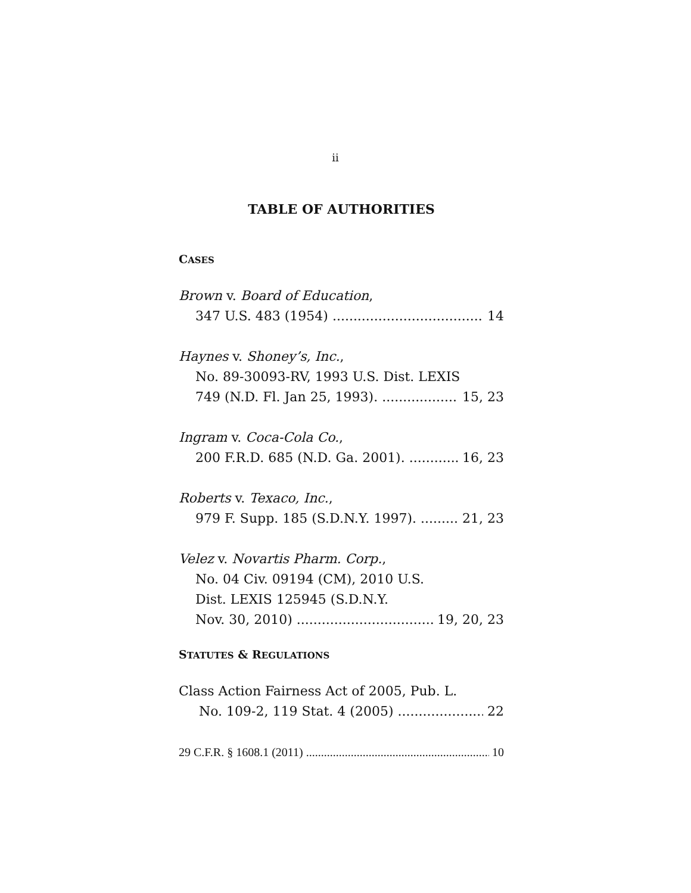ii
TABLE OF AUTHORITIES
CASES
Brown v. Board of Education,
347 U.S. 483 (1954) 14
Haynes v. Shoney’s, Inc.,
No. 89-30093-RV, 1993 U.S. Dist. LEXIS
749 (N.D. Fl. Jan 25, 1993). 15, 23
Ingram v. Coca-Cola Co.,
200 F.R.D. 685 (N.D. Ga. 2001). 16, 23
Roberts v. Texaco, Inc.,
979 F. Supp. 185 (S.D.N.Y. 1997). 21, 23
Velez v. Novartis Pharm. Corp.,
No. 04 Civ. 09194 (CM), 2010 U.S.
Dist. LEXIS 125945 (S.D.N.Y.
Nov. 30, 2010) 19, 20, 23
STATUTES & REGULATIONS
Class Action Fairness Act of 2005, Pub. L.
No. 109-2, 119 Stat. 4 (2005) 22
29 C.F.R. § 1608.1 (2011) 10